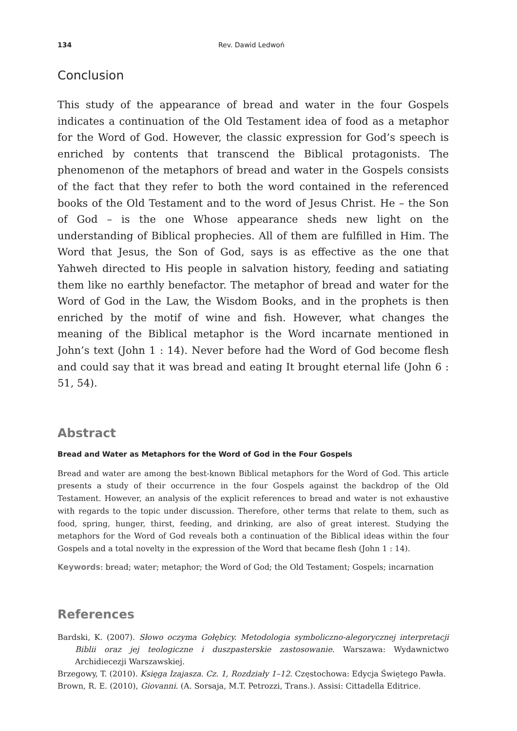134 Rev. Dawid Ledwoń
Conclusion
This study of the appearance of bread and water in the four Gospels indicates a continuation of the Old Testament idea of food as a metaphor for the Word of God. However, the classic expression for God’s speech is enriched by contents that transcend the Biblical protagonists. The phenomenon of the metaphors of bread and water in the Gospels consists of the fact that they refer to both the word contained in the referenced books of the Old Testament and to the word of Jesus Christ. He – the Son of God – is the one Whose appearance sheds new light on the understanding of Biblical prophecies. All of them are fulfilled in Him. The Word that Jesus, the Son of God, says is as effective as the one that Yahweh directed to His people in salvation history, feeding and satiating them like no earthly benefactor. The metaphor of bread and water for the Word of God in the Law, the Wisdom Books, and in the prophets is then enriched by the motif of wine and fish. However, what changes the meaning of the Biblical metaphor is the Word incarnate mentioned in John’s text (John 1 : 14). Never before had the Word of God become flesh and could say that it was bread and eating It brought eternal life (John 6 : 51, 54).
Abstract
Bread and Water as Metaphors for the Word of God in the Four Gospels
Bread and water are among the best-known Biblical metaphors for the Word of God. This article presents a study of their occurrence in the four Gospels against the backdrop of the Old Testament. However, an analysis of the explicit references to bread and water is not exhaustive with regards to the topic under discussion. Therefore, other terms that relate to them, such as food, spring, hunger, thirst, feeding, and drinking, are also of great interest. Studying the metaphors for the Word of God reveals both a continuation of the Biblical ideas within the four Gospels and a total novelty in the expression of the Word that became flesh (John 1 : 14).
Keywords: bread; water; metaphor; the Word of God; the Old Testament; Gospels; incarnation
References
Bardski, K. (2007). Słowo oczyma Gołębicy. Metodologia symboliczno-alegorycznej interpretacji Biblii oraz jej teologiczne i duszpasterskie zastosowanie. Warszawa: Wydawnictwo Archidiecezji Warszawskiej.
Brzegowy, T. (2010). Księga Izajasza. Cz. 1, Rozdziały 1–12. Częstochowa: Edycja Świętego Pawła.
Brown, R. E. (2010), Giovanni. (A. Sorsaja, M.T. Petrozzi, Trans.). Assisi: Cittadella Editrice.